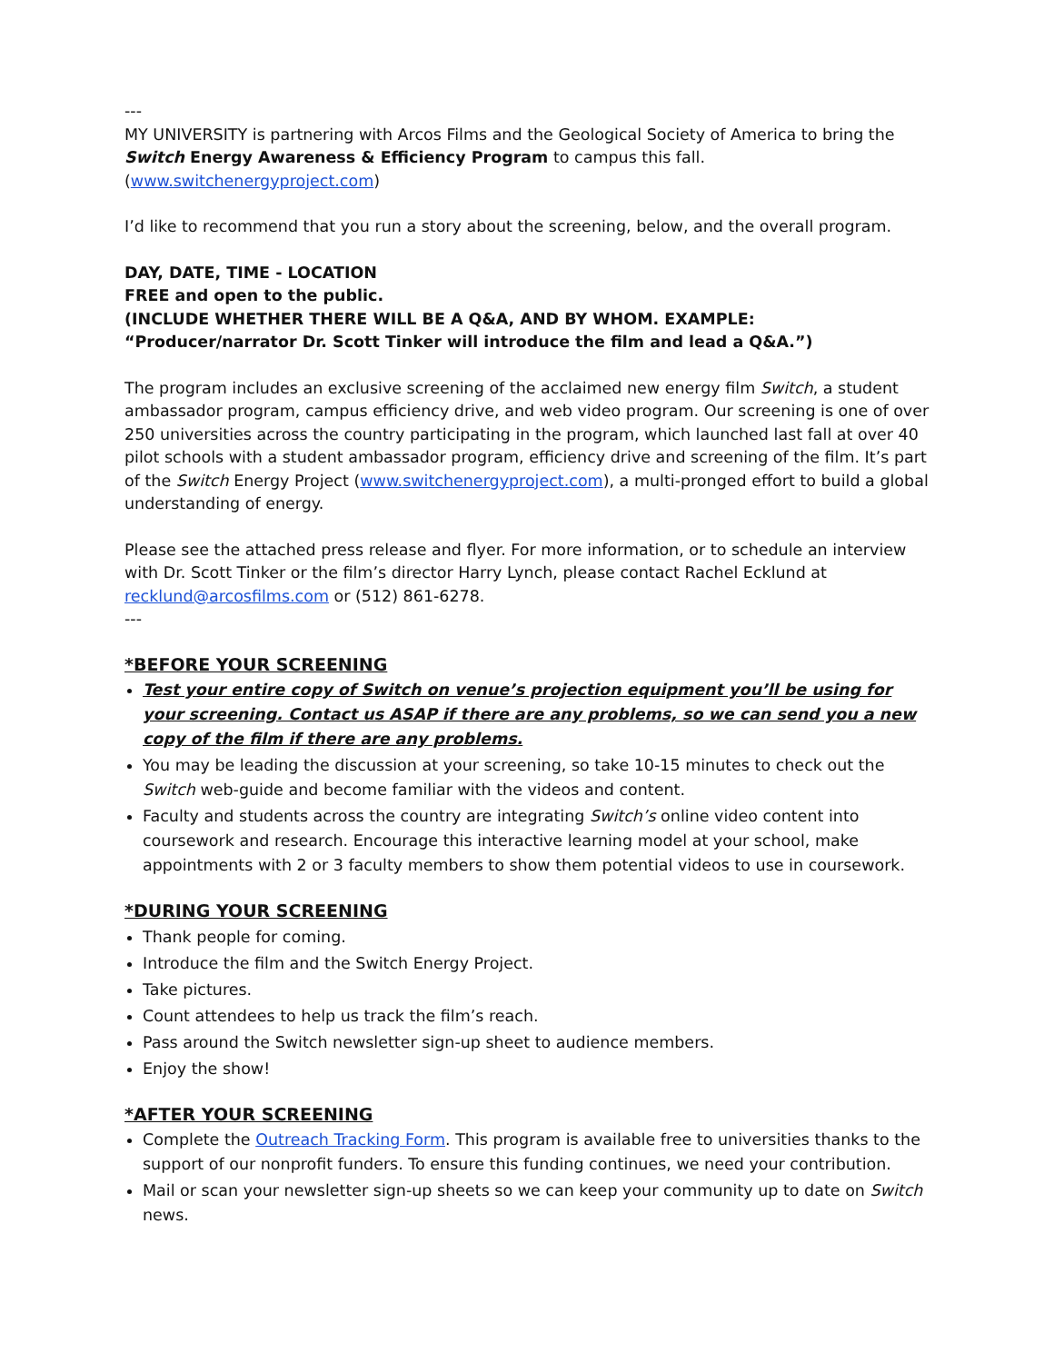---
MY UNIVERSITY is partnering with Arcos Films and the Geological Society of America to bring the Switch Energy Awareness & Efficiency Program to campus this fall. (www.switchenergyproject.com)
I’d like to recommend that you run a story about the screening, below, and the overall program.
DAY, DATE, TIME - LOCATION
FREE and open to the public.
(INCLUDE WHETHER THERE WILL BE A Q&A, AND BY WHOM. EXAMPLE: “Producer/narrator Dr. Scott Tinker will introduce the film and lead a Q&A.”)
The program includes an exclusive screening of the acclaimed new energy film Switch, a student ambassador program, campus efficiency drive, and web video program. Our screening is one of over 250 universities across the country participating in the program, which launched last fall at over 40 pilot schools with a student ambassador program, efficiency drive and screening of the film. It’s part of the Switch Energy Project (www.switchenergyproject.com), a multi-pronged effort to build a global understanding of energy.
Please see the attached press release and flyer. For more information, or to schedule an interview with Dr. Scott Tinker or the film’s director Harry Lynch, please contact Rachel Ecklund at recklund@arcosfilms.com or (512) 861-6278.
---
*BEFORE YOUR SCREENING
Test your entire copy of Switch on venue’s projection equipment you’ll be using for your screening. Contact us ASAP if there are any problems, so we can send you a new copy of the film if there are any problems.
You may be leading the discussion at your screening, so take 10-15 minutes to check out the Switch web-guide and become familiar with the videos and content.
Faculty and students across the country are integrating Switch’s online video content into coursework and research. Encourage this interactive learning model at your school, make appointments with 2 or 3 faculty members to show them potential videos to use in coursework.
*DURING YOUR SCREENING
Thank people for coming.
Introduce the film and the Switch Energy Project.
Take pictures.
Count attendees to help us track the film’s reach.
Pass around the Switch newsletter sign-up sheet to audience members.
Enjoy the show!
*AFTER YOUR SCREENING
Complete the Outreach Tracking Form. This program is available free to universities thanks to the support of our nonprofit funders. To ensure this funding continues, we need your contribution.
Mail or scan your newsletter sign-up sheets so we can keep your community up to date on Switch news.